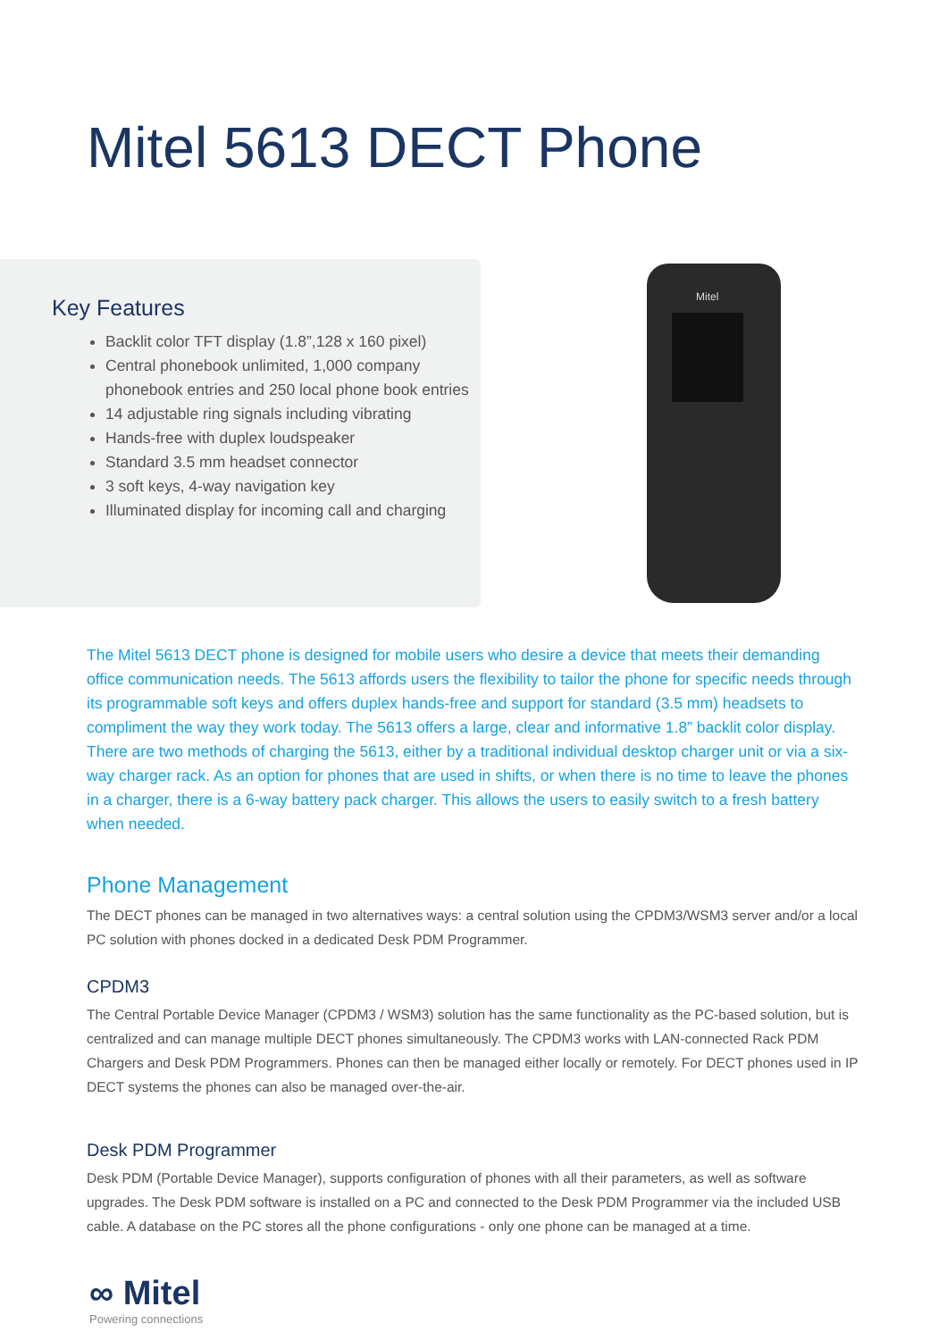Mitel 5613 DECT Phone
Key Features
Backlit color TFT display (1.8”,128 x 160 pixel)
Central phonebook unlimited, 1,000 company phonebook entries and 250 local phone book entries
14 adjustable ring signals including vibrating
Hands-free with duplex loudspeaker
Standard 3.5 mm headset connector
3 soft keys, 4-way navigation key
Illuminated display for incoming call and charging
Mitel
The Mitel 5613 DECT phone is designed for mobile users who desire a device that meets their demanding office communication needs. The 5613 affords users the flexibility to tailor the phone for specific needs through its programmable soft keys and offers duplex hands-free and support for standard (3.5 mm) headsets to compliment the way they work today. The 5613 offers a large, clear and informative 1.8” backlit color display. There are two methods of charging the 5613, either by a traditional individual desktop charger unit or via a six-way charger rack. As an option for phones that are used in shifts, or when there is no time to leave the phones in a charger, there is a 6-way battery pack charger. This allows the users to easily switch to a fresh battery when needed.
Phone Management
The DECT phones can be managed in two alternatives ways: a central solution using the CPDM3/WSM3 server and/or a local PC solution with phones docked in a dedicated Desk PDM Programmer.
CPDM3
The Central Portable Device Manager (CPDM3 / WSM3) solution has the same functionality as the PC-based solution, but is centralized and can manage multiple DECT phones simultaneously. The CPDM3 works with LAN-connected Rack PDM Chargers and Desk PDM Programmers. Phones can then be managed either locally or remotely. For DECT phones used in IP DECT systems the phones can also be managed over-the-air.
Desk PDM Programmer
Desk PDM (Portable Device Manager), supports configuration of phones with all their parameters, as well as software upgrades. The Desk PDM software is installed on a PC and connected to the Desk PDM Programmer via the included USB cable. A database on the PC stores all the phone configurations - only one phone can be managed at a time.
∞ Mitel
Powering connections